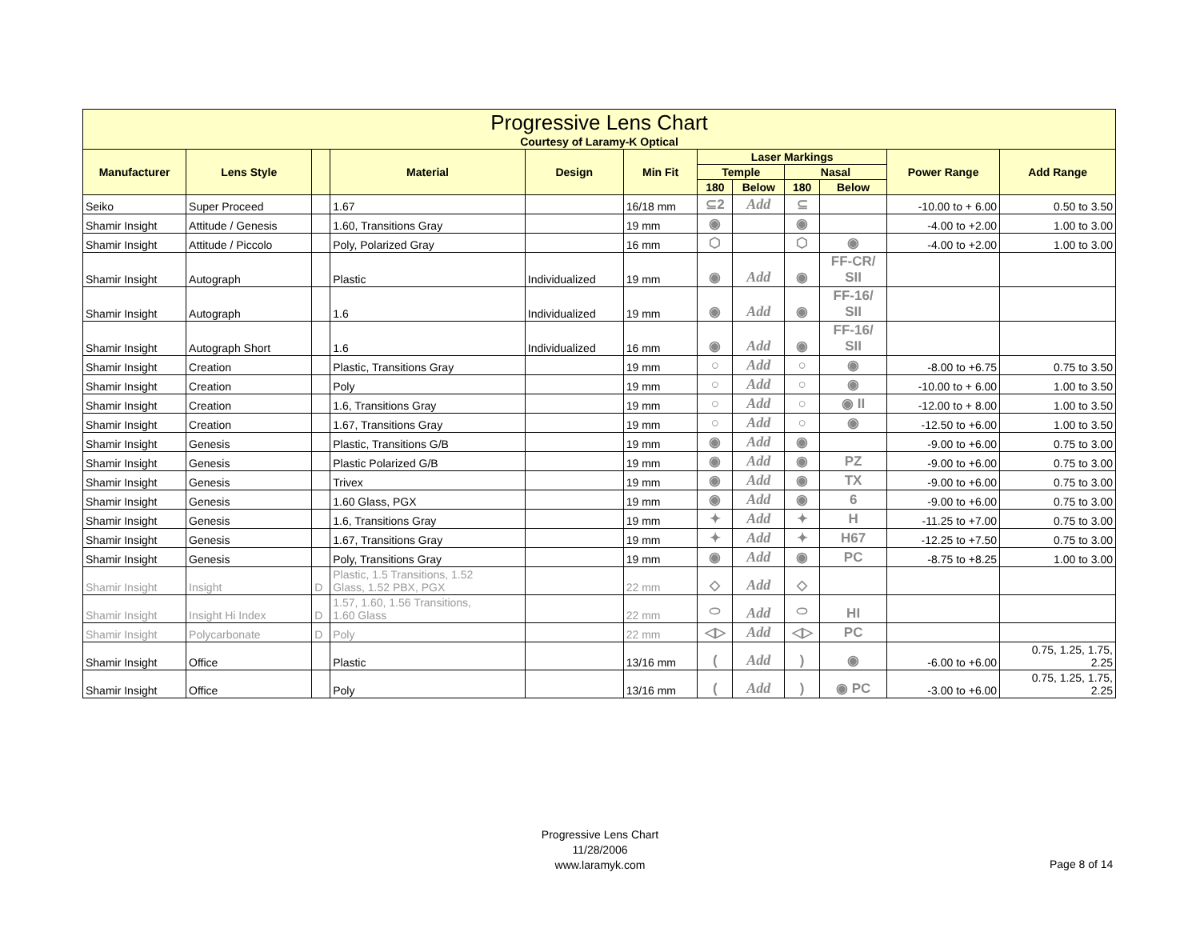| Progressive Lens Chart Courtesy of Laramy-K Optical | | | | | | | | | | | |
| --- | --- | --- | --- | --- | --- | --- | --- | --- | --- | --- | --- |
| Manufacturer | Lens Style | | Material | Design | Min Fit | Laser Markings | | | | Power Range | Add Range |
| | | | | | | Temple | | Nasal | | | |
| | | | | | | 180 | Below | 180 | Below | | |
| Seiko | Super Proceed | | 1.67 | | 16/18 mm | ⊆2 | Add | ⊆ | | -10.00 to + 6.00 | 0.50 to 3.50 |
| Shamir Insight | Attitude / Genesis | | 1.60, Transitions Gray | | 19 mm | ◉ | | ◉ | | -4.00 to +2.00 | 1.00 to 3.00 |
| Shamir Insight | Attitude / Piccolo | | Poly, Polarized Gray | | 16 mm | ⬡ | | ⬡ | ◉ | -4.00 to +2.00 | 1.00 to 3.00 |
| Shamir Insight | Autograph | | Plastic | Individualized | 19 mm | ◉ | Add | ◉ | FF-CR/ SII | | |
| Shamir Insight | Autograph | | 1.6 | Individualized | 19 mm | ◉ | Add | ◉ | FF-16/ SII | | |
| Shamir Insight | Autograph Short | | 1.6 | Individualized | 16 mm | ◉ | Add | ◉ | FF-16/ SII | | |
| Shamir Insight | Creation | | Plastic, Transitions Gray | | 19 mm | ○ | Add | ○ | ◉ | -8.00 to +6.75 | 0.75 to 3.50 |
| Shamir Insight | Creation | | Poly | | 19 mm | ○ | Add | ○ | ◉ | -10.00 to + 6.00 | 1.00 to 3.50 |
| Shamir Insight | Creation | | 1.6, Transitions Gray | | 19 mm | ○ | Add | ○ | ◉ II | -12.00 to + 8.00 | 1.00 to 3.50 |
| Shamir Insight | Creation | | 1.67, Transitions Gray | | 19 mm | ○ | Add | ○ | ◉ | -12.50 to +6.00 | 1.00 to 3.50 |
| Shamir Insight | Genesis | | Plastic, Transitions G/B | | 19 mm | ◉ | Add | ◉ | | -9.00 to +6.00 | 0.75 to 3.00 |
| Shamir Insight | Genesis | | Plastic Polarized G/B | | 19 mm | ◉ | Add | ◉ | PZ | -9.00 to +6.00 | 0.75 to 3.00 |
| Shamir Insight | Genesis | | Trivex | | 19 mm | ◉ | Add | ◉ | TX | -9.00 to +6.00 | 0.75 to 3.00 |
| Shamir Insight | Genesis | | 1.60 Glass, PGX | | 19 mm | ◉ | Add | ◉ | 6 | -9.00 to +6.00 | 0.75 to 3.00 |
| Shamir Insight | Genesis | | 1.6, Transitions Gray | | 19 mm | ✦ | Add | ✦ | H | -11.25 to +7.00 | 0.75 to 3.00 |
| Shamir Insight | Genesis | | 1.67, Transitions Gray | | 19 mm | ✦ | Add | ✦ | H67 | -12.25 to +7.50 | 0.75 to 3.00 |
| Shamir Insight | Genesis | | Poly, Transitions Gray | | 19 mm | ◉ | Add | ◉ | PC | -8.75 to +8.25 | 1.00 to 3.00 |
| Shamir Insight | Insight | D | Plastic, 1.5 Transitions, 1.52 Glass, 1.52 PBX, PGX | | 22 mm | ◇ | Add | ◇ | | | |
| Shamir Insight | Insight Hi Index | D | 1.57, 1.60, 1.56 Transitions, 1.60 Glass | | 22 mm | ⬭ | Add | ⬭ | HI | | |
| Shamir Insight | Polycarbonate | D | Poly | | 22 mm | ◁▷ | Add | ◁▷ | PC | | |
| Shamir Insight | Office | | Plastic | | 13/16 mm | ( | Add | ) | ◉ | -6.00 to +6.00 | 0.75, 1.25, 1.75, 2.25 |
| Shamir Insight | Office | | Poly | | 13/16 mm | ( | Add | ) | ◉ PC | -3.00 to +6.00 | 0.75, 1.25, 1.75, 2.25 |
Progressive Lens Chart
11/28/2006
www.laramyk.com
Page 8 of 14